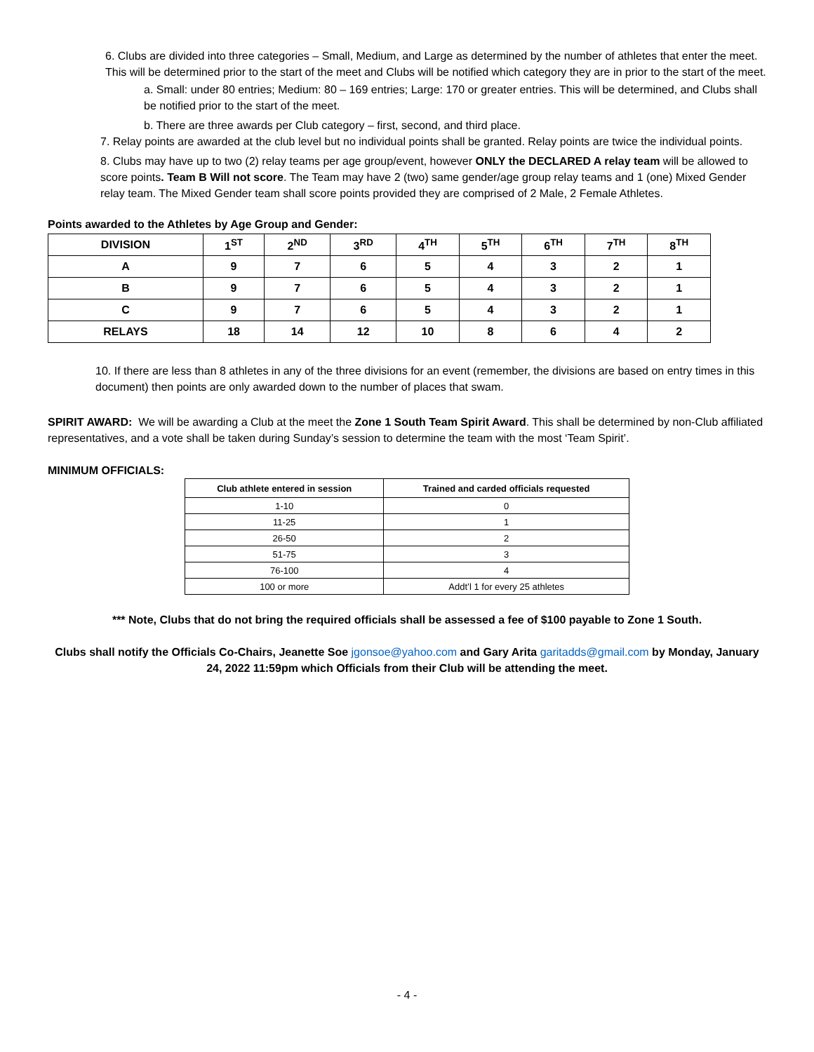6. Clubs are divided into three categories – Small, Medium, and Large as determined by the number of athletes that enter the meet. This will be determined prior to the start of the meet and Clubs will be notified which category they are in prior to the start of the meet.
a. Small: under 80 entries; Medium: 80 – 169 entries; Large: 170 or greater entries. This will be determined, and Clubs shall be notified prior to the start of the meet.
b. There are three awards per Club category – first, second, and third place.
7. Relay points are awarded at the club level but no individual points shall be granted. Relay points are twice the individual points.
8. Clubs may have up to two (2) relay teams per age group/event, however ONLY the DECLARED A relay team will be allowed to score points. Team B Will not score. The Team may have 2 (two) same gender/age group relay teams and 1 (one) Mixed Gender relay team. The Mixed Gender team shall score points provided they are comprised of 2 Male, 2 Female Athletes.
Points awarded to the Athletes by Age Group and Gender:
| DIVISION | 1<sup>ST</sup> | 2<sup>ND</sup> | 3<sup>RD</sup> | 4<sup>TH</sup> | 5<sup>TH</sup> | 6<sup>TH</sup> | 7<sup>TH</sup> | 8<sup>TH</sup> |
| --- | --- | --- | --- | --- | --- | --- | --- | --- |
| A | 9 | 7 | 6 | 5 | 4 | 3 | 2 | 1 |
| B | 9 | 7 | 6 | 5 | 4 | 3 | 2 | 1 |
| C | 9 | 7 | 6 | 5 | 4 | 3 | 2 | 1 |
| RELAYS | 18 | 14 | 12 | 10 | 8 | 6 | 4 | 2 |
10. If there are less than 8 athletes in any of the three divisions for an event (remember, the divisions are based on entry times in this document) then points are only awarded down to the number of places that swam.
SPIRIT AWARD: We will be awarding a Club at the meet the Zone 1 South Team Spirit Award. This shall be determined by non-Club affiliated representatives, and a vote shall be taken during Sunday’s session to determine the team with the most ‘Team Spirit’.
MINIMUM OFFICIALS:
| Club athlete entered in session | Trained and carded officials requested |
| --- | --- |
| 1-10 | 0 |
| 11-25 | 1 |
| 26-50 | 2 |
| 51-75 | 3 |
| 76-100 | 4 |
| 100 or more | Addt’l 1 for every 25 athletes |
*** Note, Clubs that do not bring the required officials shall be assessed a fee of $100 payable to Zone 1 South.
Clubs shall notify the Officials Co-Chairs, Jeanette Soe jgonsoe@yahoo.com and Gary Arita garitadds@gmail.com by Monday, January 24, 2022 11:59pm which Officials from their Club will be attending the meet.
- 4 -